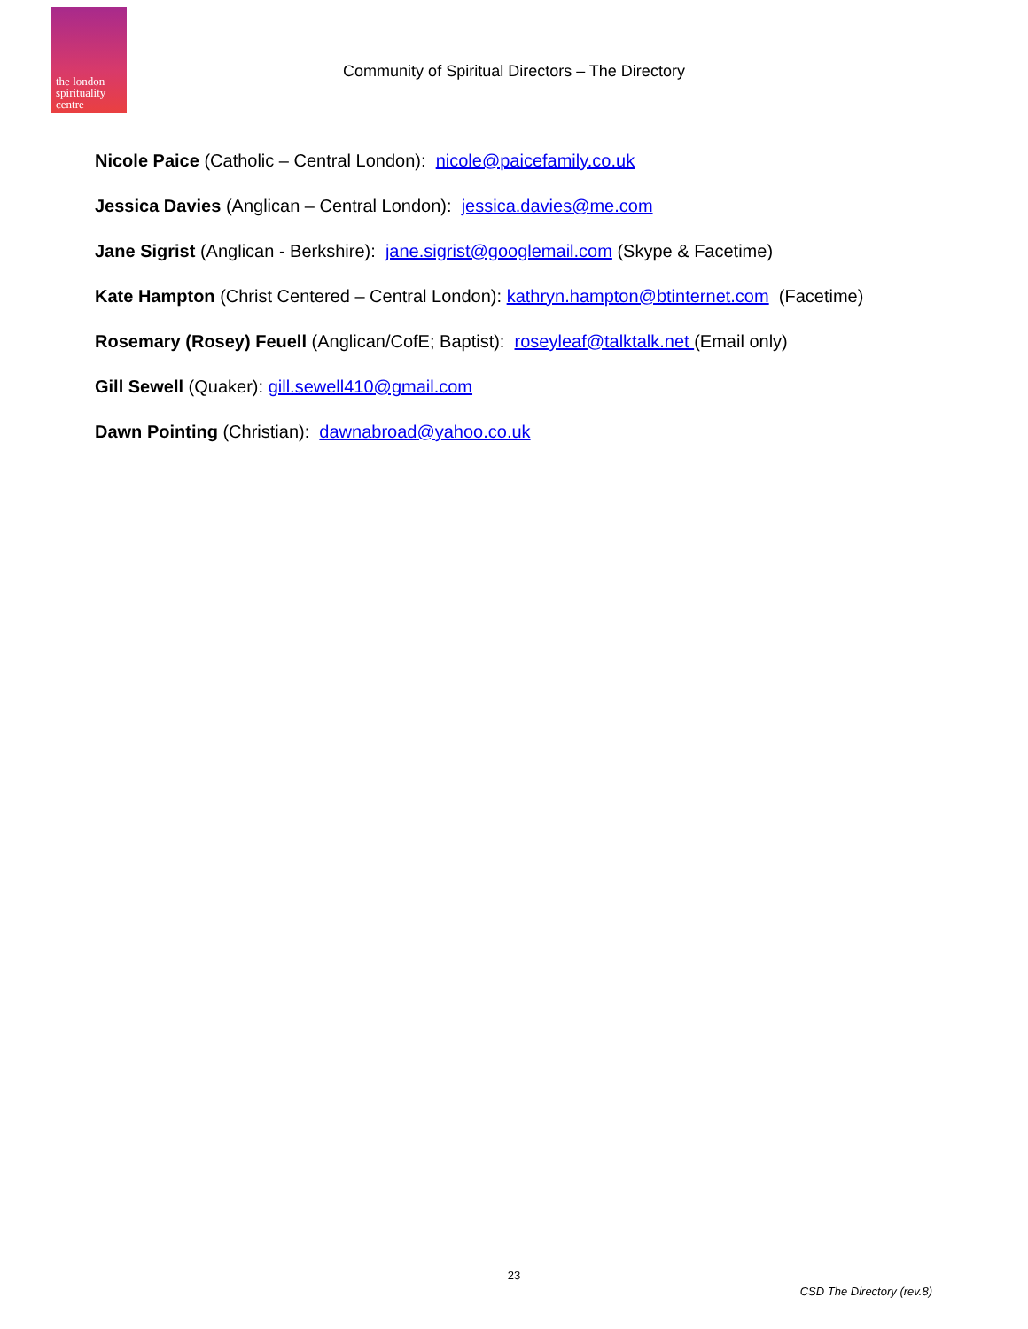the london
spirituality
centre
Community of Spiritual Directors – The Directory
Nicole Paice (Catholic – Central London): nicole@paicefamily.co.uk
Jessica Davies (Anglican – Central London): jessica.davies@me.com
Jane Sigrist (Anglican - Berkshire): jane.sigrist@googlemail.com (Skype & Facetime)
Kate Hampton (Christ Centered – Central London): kathryn.hampton@btinternet.com (Facetime)
Rosemary (Rosey) Feuell (Anglican/CofE; Baptist): roseyleaf@talktalk.net (Email only)
Gill Sewell (Quaker): gill.sewell410@gmail.com
Dawn Pointing (Christian): dawnabroad@yahoo.co.uk
23
CSD The Directory (rev.8)